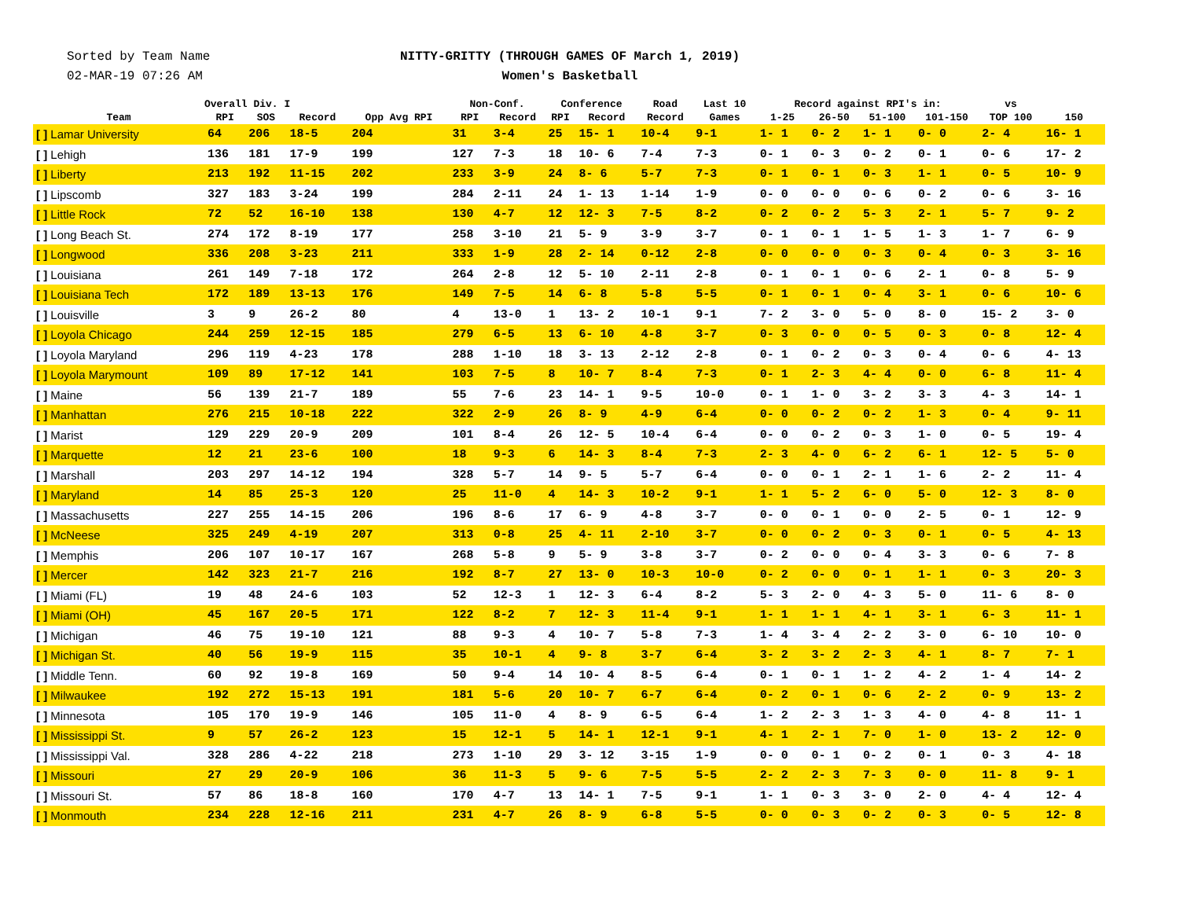Sorted by Team Name
02-MAR-19 07:26 AM
NITTY-GRITTY (THROUGH GAMES OF March 1, 2019)
Women's Basketball
| Team | Overall Div. I | | | | Non-Conf. | | Conference | | Road | Last 10 | Record against RPI's in: | | | | vs | |
| --- | --- | --- | --- | --- | --- | --- | --- | --- | --- | --- | --- | --- | --- | --- | --- | --- |
| | RPI | SOS | Record | Opp Avg RPI | RPI | Record | RPI | Record | Record | Games | 1-25 | 26-50 | 51-100 | 101-150 | TOP 100 | 150 |
| [ ] Lamar University | 64 | 206 | 18-5 | 204 | 31 | 3-4 | 25 | 15- 1 | 10-4 | 9-1 | 1- 1 | 0- 2 | 1- 1 | 0- 0 | 2- 4 | 16- 1 |
| [ ] Lehigh | 136 | 181 | 17-9 | 199 | 127 | 7-3 | 18 | 10- 6 | 7-4 | 7-3 | 0- 1 | 0- 3 | 0- 2 | 0- 1 | 0- 6 | 17- 2 |
| [ ] Liberty | 213 | 192 | 11-15 | 202 | 233 | 3-9 | 24 | 8- 6 | 5-7 | 7-3 | 0- 1 | 0- 1 | 0- 3 | 1- 1 | 0- 5 | 10- 9 |
| [ ] Lipscomb | 327 | 183 | 3-24 | 199 | 284 | 2-11 | 24 | 1- 13 | 1-14 | 1-9 | 0- 0 | 0- 0 | 0- 6 | 0- 2 | 0- 6 | 3- 16 |
| [ ] Little Rock | 72 | 52 | 16-10 | 138 | 130 | 4-7 | 12 | 12- 3 | 7-5 | 8-2 | 0- 2 | 0- 2 | 5- 3 | 2- 1 | 5- 7 | 9- 2 |
| [ ] Long Beach St. | 274 | 172 | 8-19 | 177 | 258 | 3-10 | 21 | 5- 9 | 3-9 | 3-7 | 0- 1 | 0- 1 | 1- 5 | 1- 3 | 1- 7 | 6- 9 |
| [ ] Longwood | 336 | 208 | 3-23 | 211 | 333 | 1-9 | 28 | 2- 14 | 0-12 | 2-8 | 0- 0 | 0- 0 | 0- 3 | 0- 4 | 0- 3 | 3- 16 |
| [ ] Louisiana | 261 | 149 | 7-18 | 172 | 264 | 2-8 | 12 | 5- 10 | 2-11 | 2-8 | 0- 1 | 0- 1 | 0- 6 | 2- 1 | 0- 8 | 5- 9 |
| [ ] Louisiana Tech | 172 | 189 | 13-13 | 176 | 149 | 7-5 | 14 | 6- 8 | 5-8 | 5-5 | 0- 1 | 0- 1 | 0- 4 | 3- 1 | 0- 6 | 10- 6 |
| [ ] Louisville | 3 | 9 | 26-2 | 80 | 4 | 13-0 | 1 | 13- 2 | 10-1 | 9-1 | 7- 2 | 3- 0 | 5- 0 | 8- 0 | 15- 2 | 3- 0 |
| [ ] Loyola Chicago | 244 | 259 | 12-15 | 185 | 279 | 6-5 | 13 | 6- 10 | 4-8 | 3-7 | 0- 3 | 0- 0 | 0- 5 | 0- 3 | 0- 8 | 12- 4 |
| [ ] Loyola Maryland | 296 | 119 | 4-23 | 178 | 288 | 1-10 | 18 | 3- 13 | 2-12 | 2-8 | 0- 1 | 0- 2 | 0- 3 | 0- 4 | 0- 6 | 4- 13 |
| [ ] Loyola Marymount | 109 | 89 | 17-12 | 141 | 103 | 7-5 | 8 | 10- 7 | 8-4 | 7-3 | 0- 1 | 2- 3 | 4- 4 | 0- 0 | 6- 8 | 11- 4 |
| [ ] Maine | 56 | 139 | 21-7 | 189 | 55 | 7-6 | 23 | 14- 1 | 9-5 | 10-0 | 0- 1 | 1- 0 | 3- 2 | 3- 3 | 4- 3 | 14- 1 |
| [ ] Manhattan | 276 | 215 | 10-18 | 222 | 322 | 2-9 | 26 | 8- 9 | 4-9 | 6-4 | 0- 0 | 0- 2 | 0- 2 | 1- 3 | 0- 4 | 9- 11 |
| [ ] Marist | 129 | 229 | 20-9 | 209 | 101 | 8-4 | 26 | 12- 5 | 10-4 | 6-4 | 0- 0 | 0- 2 | 0- 3 | 1- 0 | 0- 5 | 19- 4 |
| [ ] Marquette | 12 | 21 | 23-6 | 100 | 18 | 9-3 | 6 | 14- 3 | 8-4 | 7-3 | 2- 3 | 4- 0 | 6- 2 | 6- 1 | 12- 5 | 5- 0 |
| [ ] Marshall | 203 | 297 | 14-12 | 194 | 328 | 5-7 | 14 | 9- 5 | 5-7 | 6-4 | 0- 0 | 0- 1 | 2- 1 | 1- 6 | 2- 2 | 11- 4 |
| [ ] Maryland | 14 | 85 | 25-3 | 120 | 25 | 11-0 | 4 | 14- 3 | 10-2 | 9-1 | 1- 1 | 5- 2 | 6- 0 | 5- 0 | 12- 3 | 8- 0 |
| [ ] Massachusetts | 227 | 255 | 14-15 | 206 | 196 | 8-6 | 17 | 6- 9 | 4-8 | 3-7 | 0- 0 | 0- 1 | 0- 0 | 2- 5 | 0- 1 | 12- 9 |
| [ ] McNeese | 325 | 249 | 4-19 | 207 | 313 | 0-8 | 25 | 4- 11 | 2-10 | 3-7 | 0- 0 | 0- 2 | 0- 3 | 0- 1 | 0- 5 | 4- 13 |
| [ ] Memphis | 206 | 107 | 10-17 | 167 | 268 | 5-8 | 9 | 5- 9 | 3-8 | 3-7 | 0- 2 | 0- 0 | 0- 4 | 3- 3 | 0- 6 | 7- 8 |
| [ ] Mercer | 142 | 323 | 21-7 | 216 | 192 | 8-7 | 27 | 13- 0 | 10-3 | 10-0 | 0- 2 | 0- 0 | 0- 1 | 1- 1 | 0- 3 | 20- 3 |
| [ ] Miami (FL) | 19 | 48 | 24-6 | 103 | 52 | 12-3 | 1 | 12- 3 | 6-4 | 8-2 | 5- 3 | 2- 0 | 4- 3 | 5- 0 | 11- 6 | 8- 0 |
| [ ] Miami (OH) | 45 | 167 | 20-5 | 171 | 122 | 8-2 | 7 | 12- 3 | 11-4 | 9-1 | 1- 1 | 1- 1 | 4- 1 | 3- 1 | 6- 3 | 11- 1 |
| [ ] Michigan | 46 | 75 | 19-10 | 121 | 88 | 9-3 | 4 | 10- 7 | 5-8 | 7-3 | 1- 4 | 3- 4 | 2- 2 | 3- 0 | 6- 10 | 10- 0 |
| [ ] Michigan St. | 40 | 56 | 19-9 | 115 | 35 | 10-1 | 4 | 9- 8 | 3-7 | 6-4 | 3- 2 | 3- 2 | 2- 3 | 4- 1 | 8- 7 | 7- 1 |
| [ ] Middle Tenn. | 60 | 92 | 19-8 | 169 | 50 | 9-4 | 14 | 10- 4 | 8-5 | 6-4 | 0- 1 | 0- 1 | 1- 2 | 4- 2 | 1- 4 | 14- 2 |
| [ ] Milwaukee | 192 | 272 | 15-13 | 191 | 181 | 5-6 | 20 | 10- 7 | 6-7 | 6-4 | 0- 2 | 0- 1 | 0- 6 | 2- 2 | 0- 9 | 13- 2 |
| [ ] Minnesota | 105 | 170 | 19-9 | 146 | 105 | 11-0 | 4 | 8- 9 | 6-5 | 6-4 | 1- 2 | 2- 3 | 1- 3 | 4- 0 | 4- 8 | 11- 1 |
| [ ] Mississippi St. | 9 | 57 | 26-2 | 123 | 15 | 12-1 | 5 | 14- 1 | 12-1 | 9-1 | 4- 1 | 2- 1 | 7- 0 | 1- 0 | 13- 2 | 12- 0 |
| [ ] Mississippi Val. | 328 | 286 | 4-22 | 218 | 273 | 1-10 | 29 | 3- 12 | 3-15 | 1-9 | 0- 0 | 0- 1 | 0- 2 | 0- 1 | 0- 3 | 4- 18 |
| [ ] Missouri | 27 | 29 | 20-9 | 106 | 36 | 11-3 | 5 | 9- 6 | 7-5 | 5-5 | 2- 2 | 2- 3 | 7- 3 | 0- 0 | 11- 8 | 9- 1 |
| [ ] Missouri St. | 57 | 86 | 18-8 | 160 | 170 | 4-7 | 13 | 14- 1 | 7-5 | 9-1 | 1- 1 | 0- 3 | 3- 0 | 2- 0 | 4- 4 | 12- 4 |
| [ ] Monmouth | 234 | 228 | 12-16 | 211 | 231 | 4-7 | 26 | 8- 9 | 6-8 | 5-5 | 0- 0 | 0- 3 | 0- 2 | 0- 3 | 0- 5 | 12- 8 |